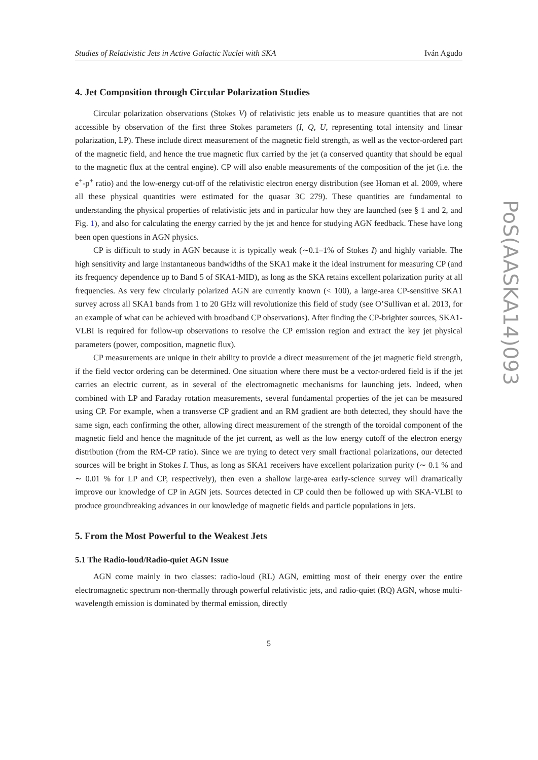Studies of Relativistic Jets in Active Galactic Nuclei with SKA Iván Agudo
4. Jet Composition through Circular Polarization Studies
Circular polarization observations (Stokes V) of relativistic jets enable us to measure quantities that are not accessible by observation of the first three Stokes parameters (I, Q, U, representing total intensity and linear polarization, LP). These include direct measurement of the magnetic field strength, as well as the vector-ordered part of the magnetic field, and hence the true magnetic flux carried by the jet (a conserved quantity that should be equal to the magnetic flux at the central engine). CP will also enable measurements of the composition of the jet (i.e. the e<sup>+</sup>-p<sup>+</sup> ratio) and the low-energy cut-off of the relativistic electron energy distribution (see Homan et al. 2009, where all these physical quantities were estimated for the quasar 3C 279). These quantities are fundamental to understanding the physical properties of relativistic jets and in particular how they are launched (see § 1 and 2, and Fig. 1), and also for calculating the energy carried by the jet and hence for studying AGN feedback. These have long been open questions in AGN physics.
CP is difficult to study in AGN because it is typically weak (∼0.1–1% of Stokes I) and highly variable. The high sensitivity and large instantaneous bandwidths of the SKA1 make it the ideal instrument for measuring CP (and its frequency dependence up to Band 5 of SKA1-MID), as long as the SKA retains excellent polarization purity at all frequencies. As very few circularly polarized AGN are currently known (< 100), a large-area CP-sensitive SKA1 survey across all SKA1 bands from 1 to 20 GHz will revolutionize this field of study (see O’Sullivan et al. 2013, for an example of what can be achieved with broadband CP observations). After finding the CP-brighter sources, SKA1-VLBI is required for follow-up observations to resolve the CP emission region and extract the key jet physical parameters (power, composition, magnetic flux).
CP measurements are unique in their ability to provide a direct measurement of the jet magnetic field strength, if the field vector ordering can be determined. One situation where there must be a vector-ordered field is if the jet carries an electric current, as in several of the electromagnetic mechanisms for launching jets. Indeed, when combined with LP and Faraday rotation measurements, several fundamental properties of the jet can be measured using CP. For example, when a transverse CP gradient and an RM gradient are both detected, they should have the same sign, each confirming the other, allowing direct measurement of the strength of the toroidal component of the magnetic field and hence the magnitude of the jet current, as well as the low energy cutoff of the electron energy distribution (from the RM-CP ratio). Since we are trying to detect very small fractional polarizations, our detected sources will be bright in Stokes I. Thus, as long as SKA1 receivers have excellent polarization purity (∼ 0.1 % and ∼ 0.01 % for LP and CP, respectively), then even a shallow large-area early-science survey will dramatically improve our knowledge of CP in AGN jets. Sources detected in CP could then be followed up with SKA-VLBI to produce groundbreaking advances in our knowledge of magnetic fields and particle populations in jets.
5. From the Most Powerful to the Weakest Jets
5.1 The Radio-loud/Radio-quiet AGN Issue
AGN come mainly in two classes: radio-loud (RL) AGN, emitting most of their energy over the entire electromagnetic spectrum non-thermally through powerful relativistic jets, and radio-quiet (RQ) AGN, whose multi-wavelength emission is dominated by thermal emission, directly
5
PoS(AASKA14)093